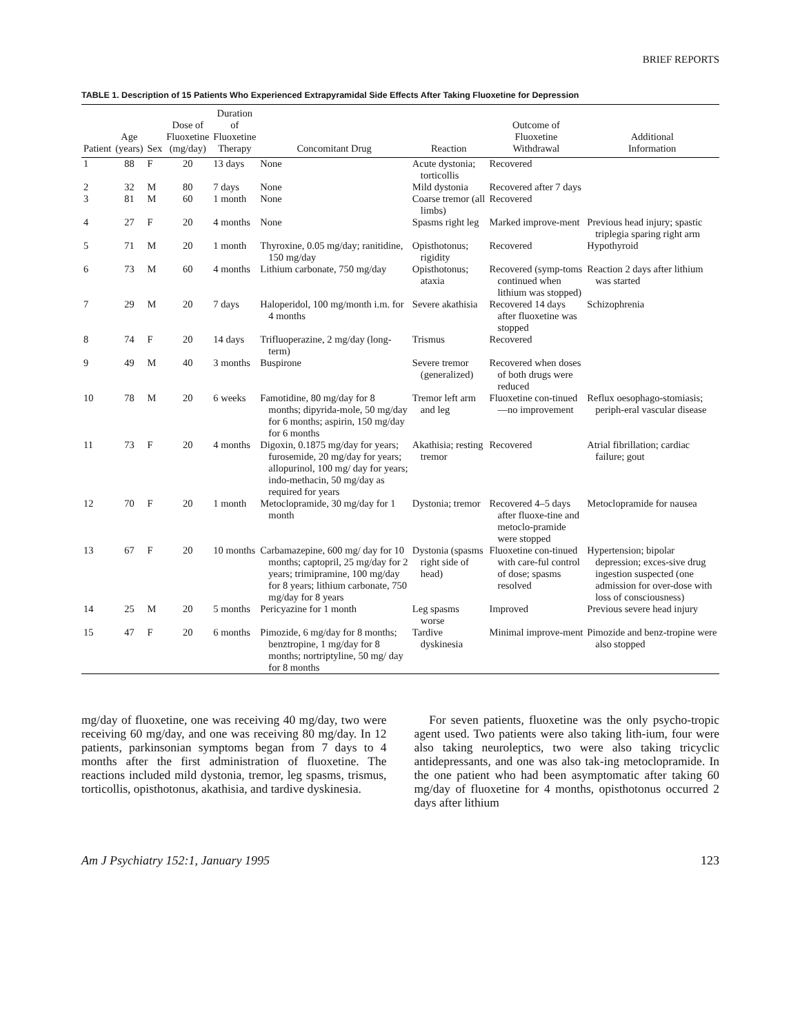BRIEF REPORTS
TABLE 1. Description of 15 Patients Who Experienced Extrapyramidal Side Effects After Taking Fluoxetine for Depression
| Patient | Age (years) | Sex | Dose of Fluoxetine (mg/day) | Duration of Fluoxetine Therapy | Concomitant Drug | Reaction | Outcome of Fluoxetine Withdrawal | Additional Information |
| --- | --- | --- | --- | --- | --- | --- | --- | --- |
| 1 | 88 | F | 20 | 13 days | None | Acute dystonia; torticollis | Recovered | |
| 2 | 32 | M | 80 | 7 days | None | Mild dystonia | Recovered after 7 days | |
| 3 | 81 | M | 60 | 1 month | None | Coarse tremor (all limbs) | Recovered | |
| 4 | 27 | F | 20 | 4 months | None | Spasms right leg | Marked improve-ment | Previous head injury; spastic triplegia sparing right arm |
| 5 | 71 | M | 20 | 1 month | Thyroxine, 0.05 mg/day; ranitidine, 150 mg/day | Opisthotonus; rigidity | Recovered | Hypothyroid |
| 6 | 73 | M | 60 | 4 months | Lithium carbonate, 750 mg/day | Opisthotonus; ataxia | Recovered (symp-toms continued when lithium was stopped) | Reaction 2 days after lithium was started |
| 7 | 29 | M | 20 | 7 days | Haloperidol, 100 mg/month i.m. for 4 months | Severe akathisia | Recovered 14 days after fluoxetine was stopped | Schizophrenia |
| 8 | 74 | F | 20 | 14 days | Trifluoperazine, 2 mg/day (long-term) | Trismus | Recovered | |
| 9 | 49 | M | 40 | 3 months | Buspirone | Severe tremor (generalized) | Recovered when doses of both drugs were reduced | |
| 10 | 78 | M | 20 | 6 weeks | Famotidine, 80 mg/day for 8 months; dipyrida-mole, 50 mg/day for 6 months; aspirin, 150 mg/day for 6 months | Tremor left arm and leg | Fluoxetine con-tinued—no improvement | Reflux oesophago-stomiasis; periph-eral vascular disease |
| 11 | 73 | F | 20 | 4 months | Digoxin, 0.1875 mg/day for years; furosemide, 20 mg/day for years; allopurinol, 100 mg/ day for years; indo-methacin, 50 mg/day as required for years | Akathisia; resting tremor | Recovered | Atrial fibrillation; cardiac failure; gout |
| 12 | 70 | F | 20 | 1 month | Metoclopramide, 30 mg/day for 1 month | Dystonia; tremor | Recovered 4–5 days after fluoxe-tine and metoclo-pramide were stopped | Metoclopramide for nausea |
| 13 | 67 | F | 20 | 10 months | Carbamazepine, 600 mg/ day for 10 months; captopril, 25 mg/day for 2 years; trimipramine, 100 mg/day for 8 years; lithium carbonate, 750 mg/day for 8 years | Dystonia (spasms right side of head) | Fluoxetine con-tinued with care-ful control of dose; spasms resolved | Hypertension; bipolar depression; exces-sive drug ingestion suspected (one admission for over-dose with loss of consciousness) |
| 14 | 25 | M | 20 | 5 months | Pericyazine for 1 month | Leg spasms worse | Improved | Previous severe head injury |
| 15 | 47 | F | 20 | 6 months | Pimozide, 6 mg/day for 8 months; benztropine, 1 mg/day for 8 months; nortriptyline, 50 mg/ day for 8 months | Tardive dyskinesia | Minimal improve-ment | Pimozide and benz-tropine were also stopped |
mg/day of fluoxetine, one was receiving 40 mg/day, two were receiving 60 mg/day, and one was receiving 80 mg/day. In 12 patients, parkinsonian symptoms began from 7 days to 4 months after the first administration of fluoxetine. The reactions included mild dystonia, tremor, leg spasms, trismus, torticollis, opisthotonus, akathisia, and tardive dyskinesia.
For seven patients, fluoxetine was the only psycho-tropic agent used. Two patients were also taking lith-ium, four were also taking neuroleptics, two were also taking tricyclic antidepressants, and one was also tak-ing metoclopramide. In the one patient who had been asymptomatic after taking 60 mg/day of fluoxetine for 4 months, opisthotonus occurred 2 days after lithium
Am J Psychiatry 152:1, January 1995 123